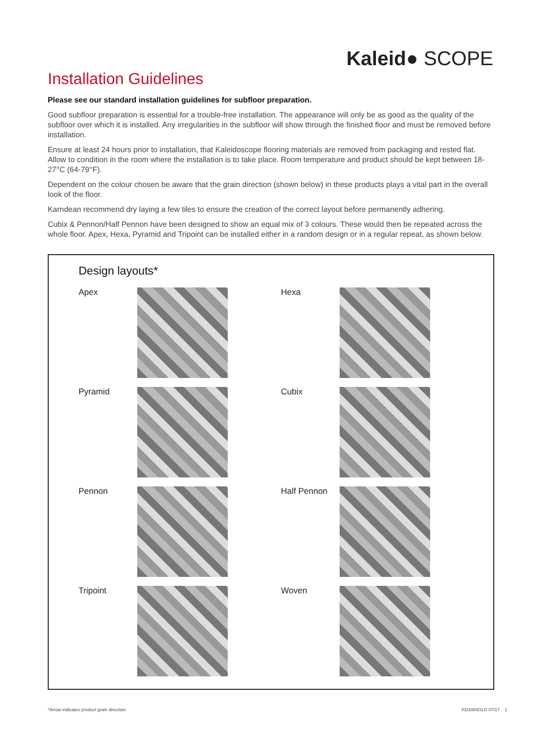Kaleid● SCOPE
Installation Guidelines
Please see our standard installation guidelines for subfloor preparation.
Good subfloor preparation is essential for a trouble-free installation. The appearance will only be as good as the quality of the subfloor over which it is installed. Any irregularities in the subfloor will show through the finished floor and must be removed before installation.
Ensure at least 24 hours prior to installation, that Kaleidoscope flooring materials are removed from packaging and rested flat. Allow to condition in the room where the installation is to take place. Room temperature and product should be kept between 18-27°C (64-79°F).
Dependent on the colour chosen be aware that the grain direction (shown below) in these products plays a vital part in the overall look of the floor.
Karndean recommend dry laying a few tiles to ensure the creation of the correct layout before permanently adhering.
Cubix & Pennon/Half Pennon have been designed to show an equal mix of 3 colours. These would then be repeated across the whole floor. Apex, Hexa, Pyramid and Tripoint can be installed either in a random design or in a regular repeat, as shown below.
Design layouts*
Apex
Hexa
Pyramid
Cubix
Pennon
Half Pennon
Tripoint
Woven
*Arrow indicates product grain direction. KD3484GLO 07/17 1